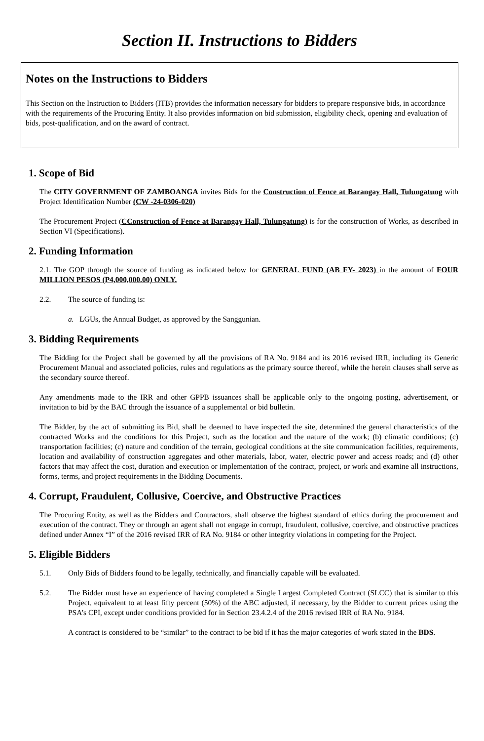Section II. Instructions to Bidders
Notes on the Instructions to Bidders
This Section on the Instruction to Bidders (ITB) provides the information necessary for bidders to prepare responsive bids, in accordance with the requirements of the Procuring Entity. It also provides information on bid submission, eligibility check, opening and evaluation of bids, post-qualification, and on the award of contract.
1. Scope of Bid
The CITY GOVERNMENT OF ZAMBOANGA invites Bids for the Construction of Fence at Barangay Hall, Tulungatung with Project Identification Number (CW -24-0306-020)
The Procurement Project (CConstruction of Fence at Barangay Hall, Tulungatung) is for the construction of Works, as described in Section VI (Specifications).
2. Funding Information
2.1. The GOP through the source of funding as indicated below for GENERAL FUND (AB FY- 2023) in the amount of FOUR MILLION PESOS (P4,000,000.00) ONLY.
2.2. The source of funding is:
a. LGUs, the Annual Budget, as approved by the Sanggunian.
3. Bidding Requirements
The Bidding for the Project shall be governed by all the provisions of RA No. 9184 and its 2016 revised IRR, including its Generic Procurement Manual and associated policies, rules and regulations as the primary source thereof, while the herein clauses shall serve as the secondary source thereof.
Any amendments made to the IRR and other GPPB issuances shall be applicable only to the ongoing posting, advertisement, or invitation to bid by the BAC through the issuance of a supplemental or bid bulletin.
The Bidder, by the act of submitting its Bid, shall be deemed to have inspected the site, determined the general characteristics of the contracted Works and the conditions for this Project, such as the location and the nature of the work; (b) climatic conditions; (c) transportation facilities; (c) nature and condition of the terrain, geological conditions at the site communication facilities, requirements, location and availability of construction aggregates and other materials, labor, water, electric power and access roads; and (d) other factors that may affect the cost, duration and execution or implementation of the contract, project, or work and examine all instructions, forms, terms, and project requirements in the Bidding Documents.
4. Corrupt, Fraudulent, Collusive, Coercive, and Obstructive Practices
The Procuring Entity, as well as the Bidders and Contractors, shall observe the highest standard of ethics during the procurement and execution of the contract. They or through an agent shall not engage in corrupt, fraudulent, collusive, coercive, and obstructive practices defined under Annex “I” of the 2016 revised IRR of RA No. 9184 or other integrity violations in competing for the Project.
5. Eligible Bidders
5.1. Only Bids of Bidders found to be legally, technically, and financially capable will be evaluated.
5.2. The Bidder must have an experience of having completed a Single Largest Completed Contract (SLCC) that is similar to this Project, equivalent to at least fifty percent (50%) of the ABC adjusted, if necessary, by the Bidder to current prices using the PSA’s CPI, except under conditions provided for in Section 23.4.2.4 of the 2016 revised IRR of RA No. 9184.
A contract is considered to be “similar” to the contract to be bid if it has the major categories of work stated in the BDS.